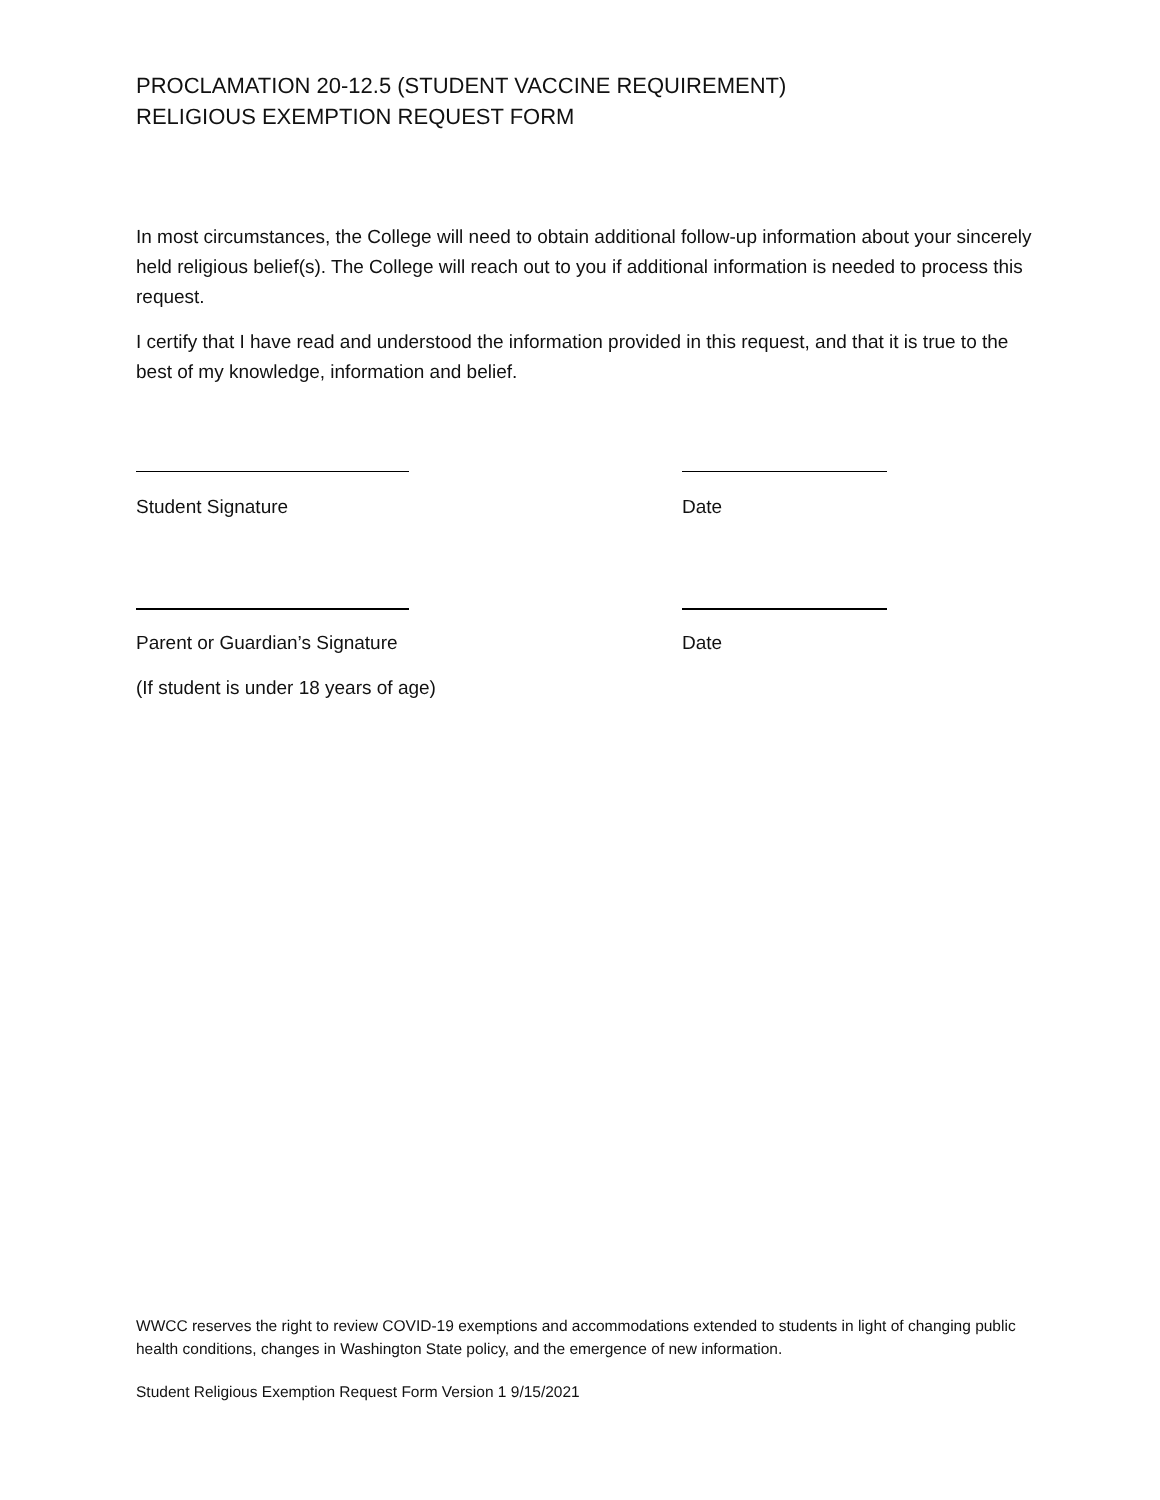PROCLAMATION 20-12.5 (STUDENT VACCINE REQUIREMENT)
RELIGIOUS EXEMPTION REQUEST FORM
In most circumstances, the College will need to obtain additional follow-up information about your sincerely held religious belief(s). The College will reach out to you if additional information is needed to process this request.
I certify that I have read and understood the information provided in this request, and that it is true to the best of my knowledge, information and belief.
Student Signature Date
Parent or Guardian’s Signature Date
(If student is under 18 years of age)
WWCC reserves the right to review COVID-19 exemptions and accommodations extended to students in light of changing public health conditions, changes in Washington State policy, and the emergence of new information.
Student Religious Exemption Request Form Version 1 9/15/2021